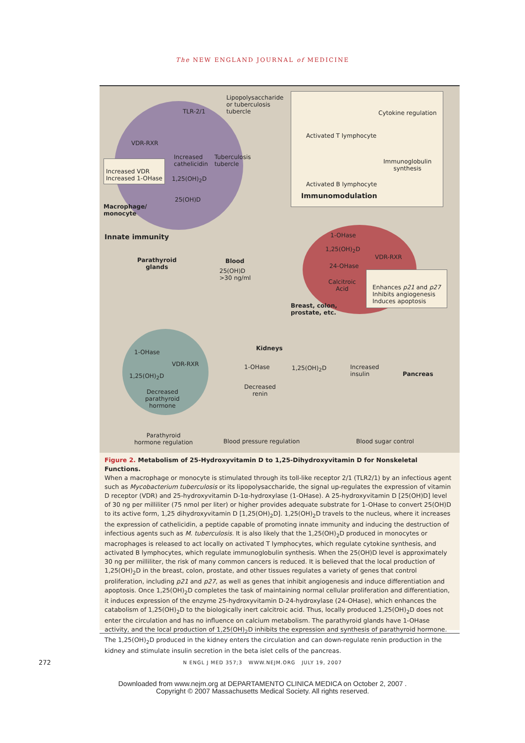The NEW ENGLAND JOURNAL of MEDICINE
Lipopolysaccharide
or tuberculosis
tubercle
TLR-2/1
VDR-RXR
Increased
cathelicidin
Tuberculosis
tubercle
Increased VDR
Increased 1-OHase
1,25(OH)<sub>2</sub>D
25(OH)D
Macrophage/
monocyte
Innate immunity
Cytokine regulation
Activated T lymphocyte
Immunoglobulin
synthesis
Activated B lymphocyte
Immunomodulation
Parathyroid
glands
Blood
25(OH)D
>30 ng/ml
1-OHase
1,25(OH)<sub>2</sub>D
VDR-RXR
24-OHase
Calcitroic
Acid
Enhances p21 and p27
Inhibits angiogenesis
Induces apoptosis
Breast, colon,
prostate, etc.
1-OHase
VDR-RXR
1,25(OH)<sub>2</sub>D
Decreased
parathyroid
hormone
Kidneys
1-OHase 1,25(OH)<sub>2</sub>D
Decreased
renin
Increased
insulin
Pancreas
Parathyroid
hormone regulation
Blood pressure regulation Blood sugar control
Figure 2. Metabolism of 25-Hydroxyvitamin D to 1,25-Dihydroxyvitamin D for Nonskeletal Functions.
When a macrophage or monocyte is stimulated through its toll-like receptor 2/1 (TLR2/1) by an infectious agent such as Mycobacterium tuberculosis or its lipopolysaccharide, the signal up-regulates the expression of vitamin D receptor (VDR) and 25-hydroxyvitamin D-1α-hydroxylase (1-OHase). A 25-hydroxyvitamin D [25(OH)D] level of 30 ng per milliliter (75 nmol per liter) or higher provides adequate substrate for 1-OHase to convert 25(OH)D to its active form, 1,25 dihydroxyvitamin D [1,25(OH)<sub>2</sub>D]. 1,25(OH)<sub>2</sub>D travels to the nucleus, where it increases the expression of cathelicidin, a peptide capable of promoting innate immunity and inducing the destruction of infectious agents such as M. tuberculosis. It is also likely that the 1,25(OH)<sub>2</sub>D produced in monocytes or macrophages is released to act locally on activated T lymphocytes, which regulate cytokine synthesis, and activated B lymphocytes, which regulate immunoglobulin synthesis. When the 25(OH)D level is approximately 30 ng per milliliter, the risk of many common cancers is reduced. It is believed that the local production of 1,25(OH)<sub>2</sub>D in the breast, colon, prostate, and other tissues regulates a variety of genes that control proliferation, including p21 and p27, as well as genes that inhibit angiogenesis and induce differentiation and apoptosis. Once 1,25(OH)<sub>2</sub>D completes the task of maintaining normal cellular proliferation and differentiation, it induces expression of the enzyme 25-hydroxyvitamin D-24-hydroxylase (24-OHase), which enhances the catabolism of 1,25(OH)<sub>2</sub>D to the biologically inert calcitroic acid. Thus, locally produced 1,25(OH)<sub>2</sub>D does not enter the circulation and has no influence on calcium metabolism. The parathyroid glands have 1-OHase activity, and the local production of 1,25(OH)<sub>2</sub>D inhibits the expression and synthesis of parathyroid hormone. The 1,25(OH)<sub>2</sub>D produced in the kidney enters the circulation and can down-regulate renin production in the kidney and stimulate insulin secretion in the beta islet cells of the pancreas.
272
N ENGL J MED 357;3 WWW.NEJM.ORG JULY 19, 2007
Downloaded from www.nejm.org at DEPARTAMENTO CLINICA MEDICA on October 2, 2007 .
Copyright © 2007 Massachusetts Medical Society. All rights reserved.